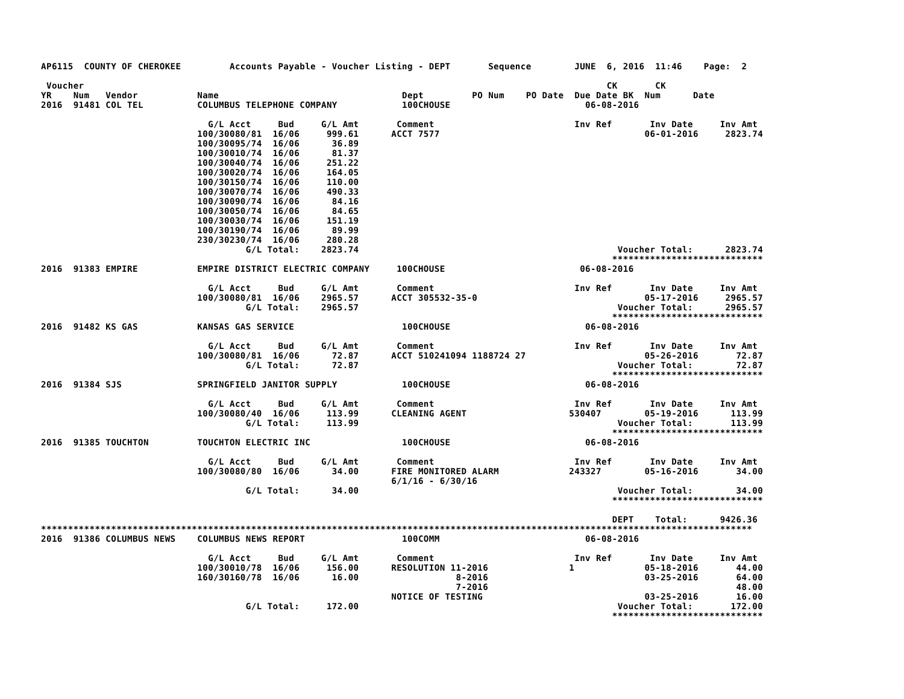AP6115  COUNTY OF CHEROKEE         Accounts Payable - Voucher Listing - DEPT       Sequence        JUNE  6, 2016  11:46    Page:  2

 Voucher                                                                                                 CK       CK
YR    Num   Vendor           Name                                  Dept         PO Num    PO Date  Due Date BK  Num      Date
2016  91481 COL TEL          COLUMBUS TELEPHONE COMPANY            100CHOUSE                         06-08-2016

                               G/L Acct     Bud     G/L Amt       Comment                          Inv Ref       Inv Date     Inv Amt
                             100/30080/81  16/06     999.61      ACCT 7577                                      06-01-2016     2823.74
                             100/30095/74  16/06      36.89
                             100/30010/74  16/06      81.37
                             100/30040/74  16/06     251.22
                             100/30020/74  16/06     164.05
                             100/30150/74  16/06     110.00
                             100/30070/74  16/06     490.33
                             100/30090/74  16/06      84.16
                             100/30050/74  16/06      84.65
                             100/30030/74  16/06     151.19
                             100/30190/74  16/06      89.99
                             230/30230/74  16/06     280.28
                                      G/L Total:    2823.74                                                Voucher Total:      2823.74
                                                                                                          ****************************
2016  91383 EMPIRE           EMPIRE DISTRICT ELECTRIC COMPANY     100CHOUSE                         06-08-2016

                               G/L Acct     Bud     G/L Amt       Comment                          Inv Ref       Inv Date     Inv Amt
                             100/30080/81  16/06    2965.57      ACCT 305532-35-0                               05-17-2016     2965.57
                                      G/L Total:    2965.57                                                Voucher Total:      2965.57
                                                                                                          ****************************
2016  91482 KS GAS           KANSAS GAS SERVICE                    100CHOUSE                         06-08-2016

                               G/L Acct     Bud     G/L Amt       Comment                          Inv Ref       Inv Date     Inv Amt
                             100/30080/81  16/06      72.87      ACCT 510241094 1188724 27                      05-26-2016       72.87
                                      G/L Total:      72.87                                                Voucher Total:        72.87
                                                                                                          ****************************
2016  91384 SJS              SPRINGFIELD JANITOR SUPPLY            100CHOUSE                         06-08-2016

                               G/L Acct     Bud     G/L Amt       Comment                          Inv Ref       Inv Date     Inv Amt
                             100/30080/40  16/06     113.99      CLEANING AGENT                   530407        05-19-2016      113.99
                                      G/L Total:     113.99                                                Voucher Total:       113.99
                                                                                                          ****************************
2016  91385 TOUCHTON         TOUCHTON ELECTRIC INC                 100CHOUSE                         06-08-2016

                               G/L Acct     Bud     G/L Amt       Comment                          Inv Ref       Inv Date     Inv Amt
                             100/30080/80  16/06      34.00      FIRE MONITORED ALARM             243327        05-16-2016       34.00
                                                                 6/1/16 - 6/30/16
                                      G/L Total:      34.00                                                Voucher Total:        34.00
                                                                                                          ****************************

                                                                                                          DEPT    Total:      9426.36
************************************************************************************************************************************
2016  91386 COLUMBUS NEWS    COLUMBUS NEWS REPORT                  100COMM                           06-08-2016

                               G/L Acct     Bud     G/L Amt       Comment                          Inv Ref       Inv Date     Inv Amt
                             100/30010/78  16/06     156.00      RESOLUTION 11-2016               1             05-18-2016       44.00
                             160/30160/78  16/06      16.00                  8-2016                             03-25-2016       64.00
                                                                             7-2016                                              48.00
                                                                 NOTICE OF TESTING                              03-25-2016       16.00
                                      G/L Total:     172.00                                                Voucher Total:       172.00
                                                                                                          ****************************